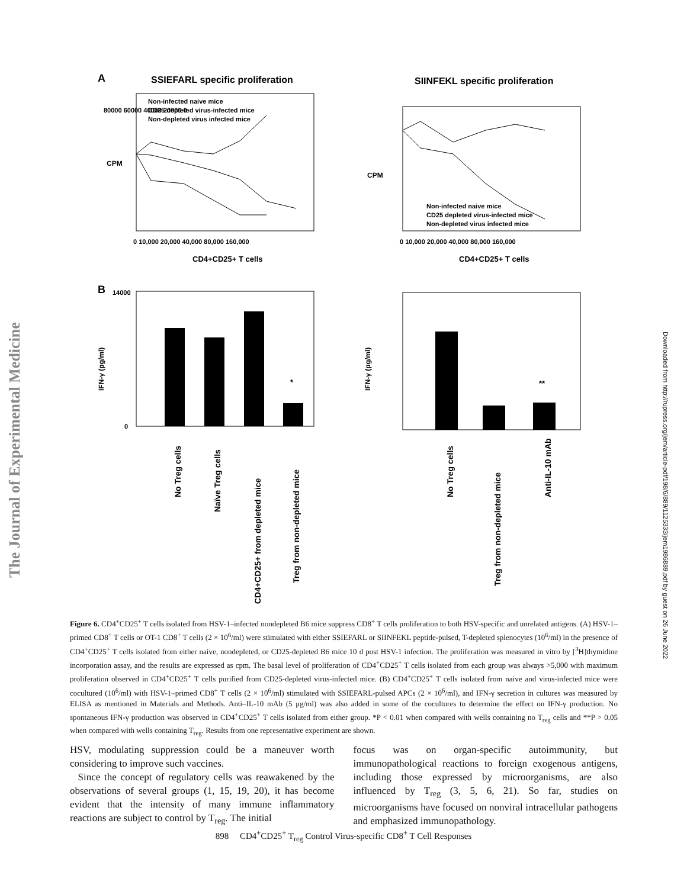The Journal of Experimental Medicine
Downloaded from http://rupress.org/jem/article-pdf/198/6/889/1125333/jem1986889.pdf by guest on 26 June 2022
A
SSIEFARL specific proliferation
SIINFEKL specific proliferation
CPM
CPM
80000 60000 40000 20000 0
Non-infected naive mice
CD25 depleted virus-infected mice
Non-depleted virus infected mice
0 10,000 20,000 40,000 80,000 160,000
CD4+CD25+ T cells
Non-infected naive mice
CD25 depleted virus-infected mice
Non-depleted virus infected mice
0 10,000 20,000 40,000 80,000 160,000
CD4+CD25+ T cells
B
IFN-γ (pg/ml)
14000
0
*
No Treg cells
Naïve Treg cells
CD4+CD25+ from depleted mice
Treg from non-depleted mice
IFN-γ (pg/ml)
**
No Treg cells
Treg from non-depleted mice
Anti-IL-10 mAb
Figure 6. CD4<sup>+</sup>CD25<sup>+</sup> T cells isolated from HSV-1–infected nondepleted B6 mice suppress CD8<sup>+</sup> T cells proliferation to both HSV-specific and unrelated antigens. (A) HSV-1–primed CD8<sup>+</sup> T cells or OT-1 CD8<sup>+</sup> T cells (2 × 10<sup>6</sup>/ml) were stimulated with either SSIEFARL or SIINFEKL peptide-pulsed, T-depleted splenocytes (10<sup>6</sup>/ml) in the presence of CD4<sup>+</sup>CD25<sup>+</sup> T cells isolated from either naive, nondepleted, or CD25-depleted B6 mice 10 d post HSV-1 infection. The proliferation was measured in vitro by [<sup>3</sup>H]thymidine incorporation assay, and the results are expressed as cpm. The basal level of proliferation of CD4<sup>+</sup>CD25<sup>+</sup> T cells isolated from each group was always >5,000 with maximum proliferation observed in CD4<sup>+</sup>CD25<sup>+</sup> T cells purified from CD25-depleted virus-infected mice. (B) CD4<sup>+</sup>CD25<sup>+</sup> T cells isolated from naive and virus-infected mice were cocultured (10<sup>6</sup>/ml) with HSV-1–primed CD8<sup>+</sup> T cells (2 × 10<sup>6</sup>/ml) stimulated with SSIEFARL-pulsed APCs (2 × 10<sup>6</sup>/ml), and IFN-γ secretion in cultures was measured by ELISA as mentioned in Materials and Methods. Anti–IL-10 mAb (5 μg/ml) was also added in some of the cocultures to determine the effect on IFN-γ production. No spontaneous IFN-γ production was observed in CD4<sup>+</sup>CD25<sup>+</sup> T cells isolated from either group. *P < 0.01 when compared with wells containing no T<sub>reg</sub> cells and **P > 0.05 when compared with wells containing T<sub>reg</sub>. Results from one representative experiment are shown.
HSV, modulating suppression could be a maneuver worth considering to improve such vaccines.
Since the concept of regulatory cells was reawakened by the observations of several groups (1, 15, 19, 20), it has become evident that the intensity of many immune inflammatory reactions are subject to control by T<sub>reg</sub>. The initial
focus was on organ-specific autoimmunity, but immunopathological reactions to foreign exogenous antigens, including those expressed by microorganisms, are also influenced by T<sub>reg</sub> (3, 5, 6, 21). So far, studies on microorganisms have focused on nonviral intracellular pathogens and emphasized immunopathology.
898 CD4<sup>+</sup>CD25<sup>+</sup> T<sub>reg</sub> Control Virus-specific CD8<sup>+</sup> T Cell Responses